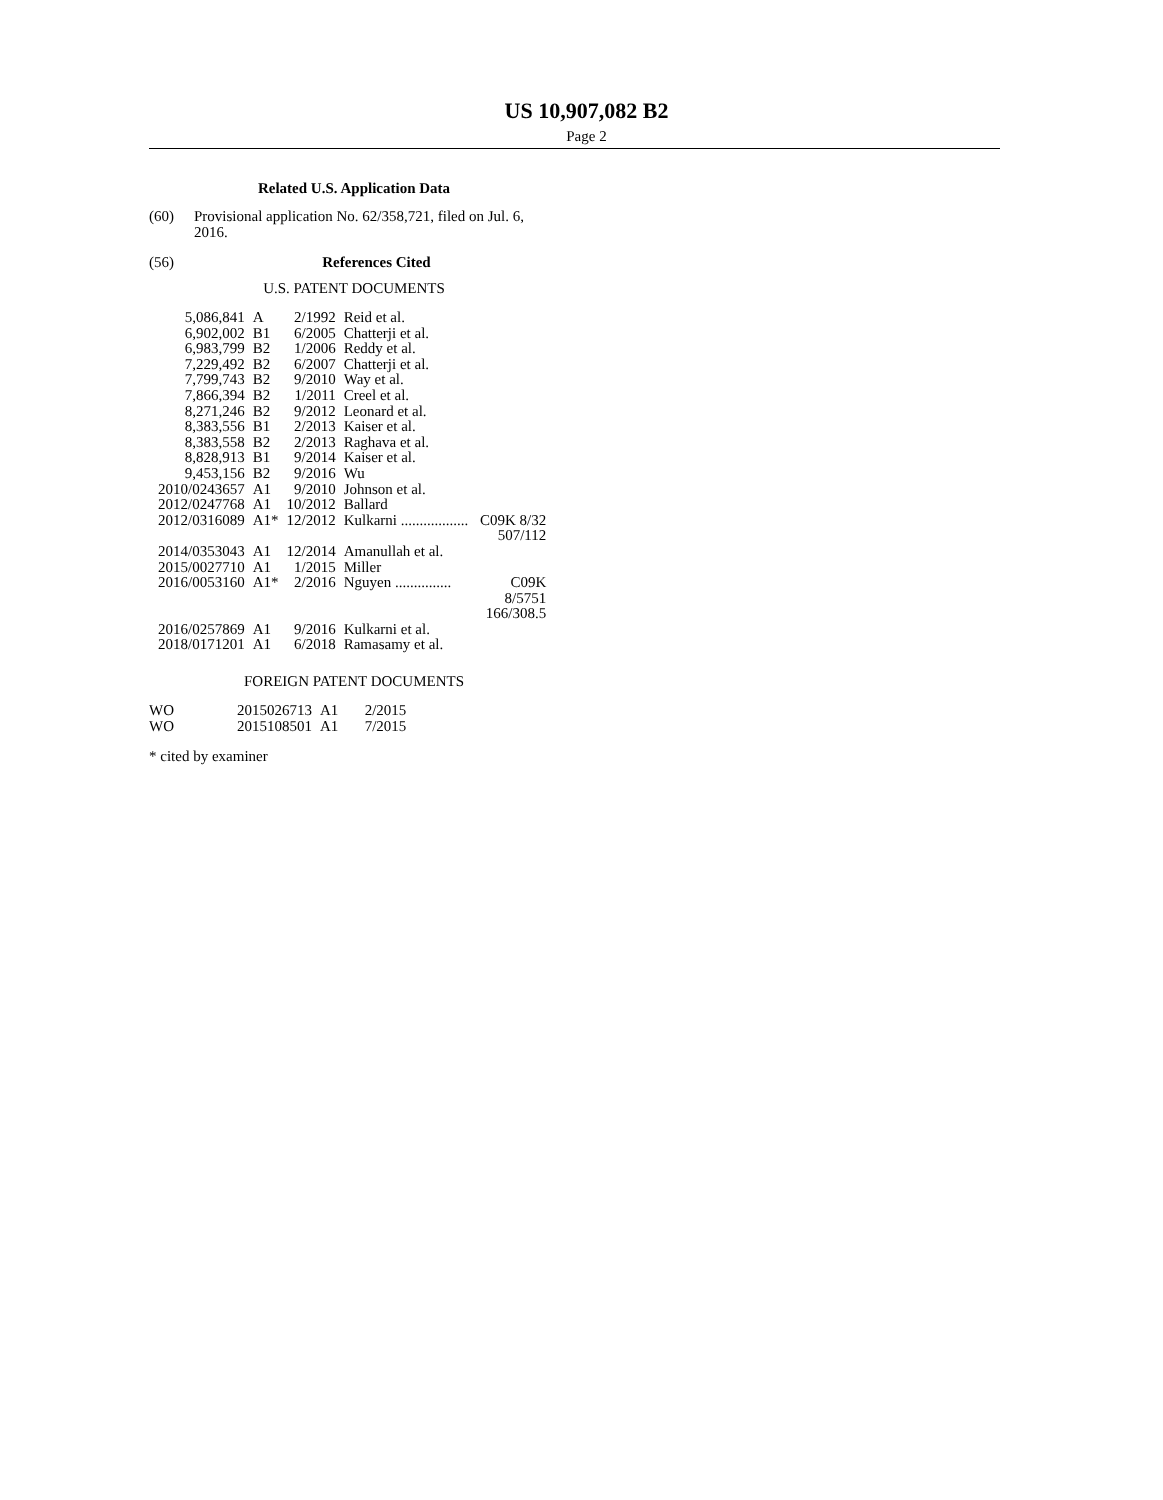US 10,907,082 B2
Page 2
Related U.S. Application Data
(60) Provisional application No. 62/358,721, filed on Jul. 6, 2016.
(56) References Cited
U.S. PATENT DOCUMENTS
| 5,086,841 | A | 2/1992 | Reid et al. | |
| 6,902,002 | B1 | 6/2005 | Chatterji et al. | |
| 6,983,799 | B2 | 1/2006 | Reddy et al. | |
| 7,229,492 | B2 | 6/2007 | Chatterji et al. | |
| 7,799,743 | B2 | 9/2010 | Way et al. | |
| 7,866,394 | B2 | 1/2011 | Creel et al. | |
| 8,271,246 | B2 | 9/2012 | Leonard et al. | |
| 8,383,556 | B1 | 2/2013 | Kaiser et al. | |
| 8,383,558 | B2 | 2/2013 | Raghava et al. | |
| 8,828,913 | B1 | 9/2014 | Kaiser et al. | |
| 9,453,156 | B2 | 9/2016 | Wu | |
| 2010/0243657 | A1 | 9/2010 | Johnson et al. | |
| 2012/0247768 | A1 | 10/2012 | Ballard | |
| 2012/0316089 | A1* | 12/2012 | Kulkarni .................. | C09K 8/32 507/112 |
| 2014/0353043 | A1 | 12/2014 | Amanullah et al. | |
| 2015/0027710 | A1 | 1/2015 | Miller | |
| 2016/0053160 | A1* | 2/2016 | Nguyen ............... | C09K 8/5751 166/308.5 |
| 2016/0257869 | A1 | 9/2016 | Kulkarni et al. | |
| 2018/0171201 | A1 | 6/2018 | Ramasamy et al. | |
FOREIGN PATENT DOCUMENTS
| WO | 2015026713 | A1 | 2/2015 |
| WO | 2015108501 | A1 | 7/2015 |
* cited by examiner